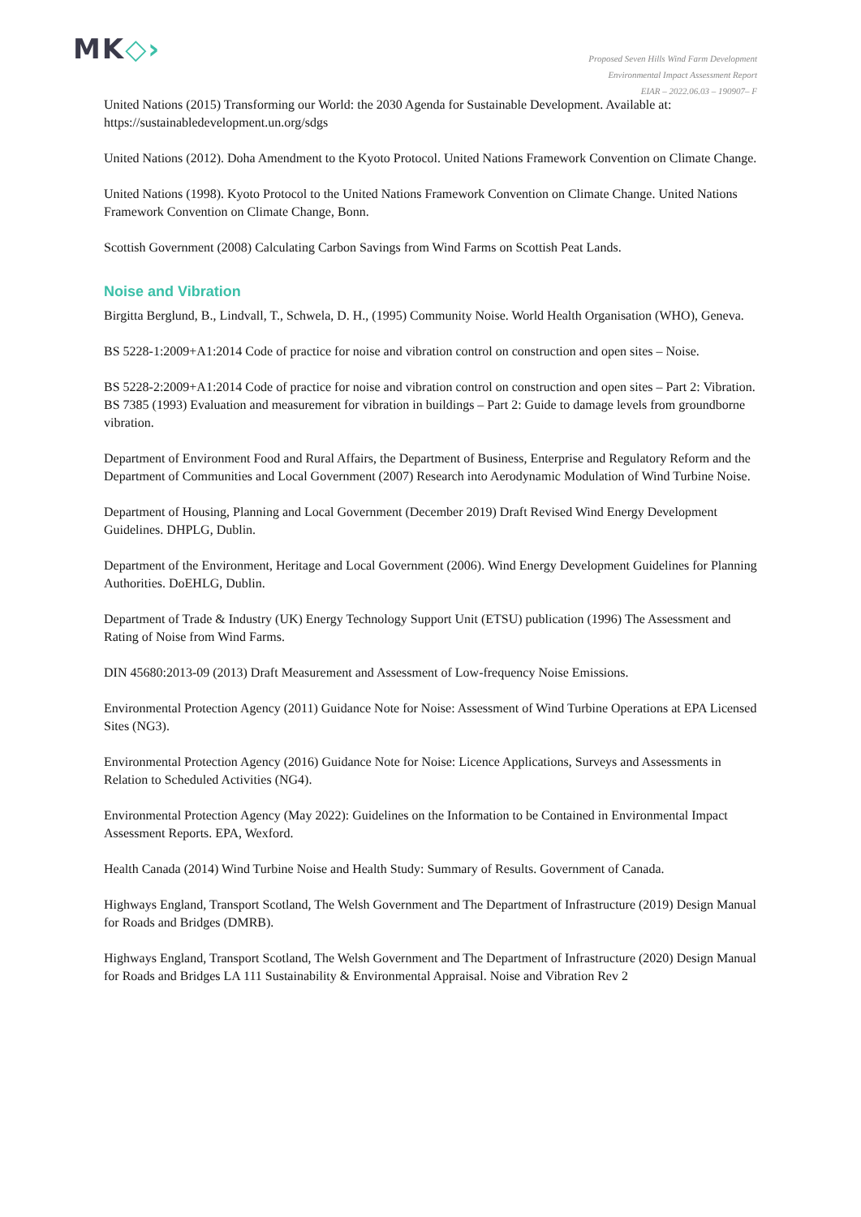MK◇›
Proposed Seven Hills Wind Farm Development
Environmental Impact Assessment Report
EIAR – 2022.06.03 – 190907– F
United Nations (2015) Transforming our World: the 2030 Agenda for Sustainable Development. Available at: https://sustainabledevelopment.un.org/sdgs
United Nations (2012). Doha Amendment to the Kyoto Protocol. United Nations Framework Convention on Climate Change.
United Nations (1998). Kyoto Protocol to the United Nations Framework Convention on Climate Change. United Nations Framework Convention on Climate Change, Bonn.
Scottish Government (2008) Calculating Carbon Savings from Wind Farms on Scottish Peat Lands.
Noise and Vibration
Birgitta Berglund, B., Lindvall, T., Schwela, D. H., (1995) Community Noise. World Health Organisation (WHO), Geneva.
BS 5228-1:2009+A1:2014 Code of practice for noise and vibration control on construction and open sites – Noise.
BS 5228-2:2009+A1:2014 Code of practice for noise and vibration control on construction and open sites – Part 2: Vibration.
BS 7385 (1993) Evaluation and measurement for vibration in buildings – Part 2: Guide to damage levels from groundborne vibration.
Department of Environment Food and Rural Affairs, the Department of Business, Enterprise and Regulatory Reform and the Department of Communities and Local Government (2007) Research into Aerodynamic Modulation of Wind Turbine Noise.
Department of Housing, Planning and Local Government (December 2019) Draft Revised Wind Energy Development Guidelines. DHPLG, Dublin.
Department of the Environment, Heritage and Local Government (2006). Wind Energy Development Guidelines for Planning Authorities. DoEHLG, Dublin.
Department of Trade & Industry (UK) Energy Technology Support Unit (ETSU) publication (1996) The Assessment and Rating of Noise from Wind Farms.
DIN 45680:2013-09 (2013) Draft Measurement and Assessment of Low-frequency Noise Emissions.
Environmental Protection Agency (2011) Guidance Note for Noise: Assessment of Wind Turbine Operations at EPA Licensed Sites (NG3).
Environmental Protection Agency (2016) Guidance Note for Noise: Licence Applications, Surveys and Assessments in Relation to Scheduled Activities (NG4).
Environmental Protection Agency (May 2022): Guidelines on the Information to be Contained in Environmental Impact Assessment Reports. EPA, Wexford.
Health Canada (2014) Wind Turbine Noise and Health Study: Summary of Results. Government of Canada.
Highways England, Transport Scotland, The Welsh Government and The Department of Infrastructure (2019) Design Manual for Roads and Bridges (DMRB).
Highways England, Transport Scotland, The Welsh Government and The Department of Infrastructure (2020) Design Manual for Roads and Bridges LA 111 Sustainability & Environmental Appraisal. Noise and Vibration Rev 2